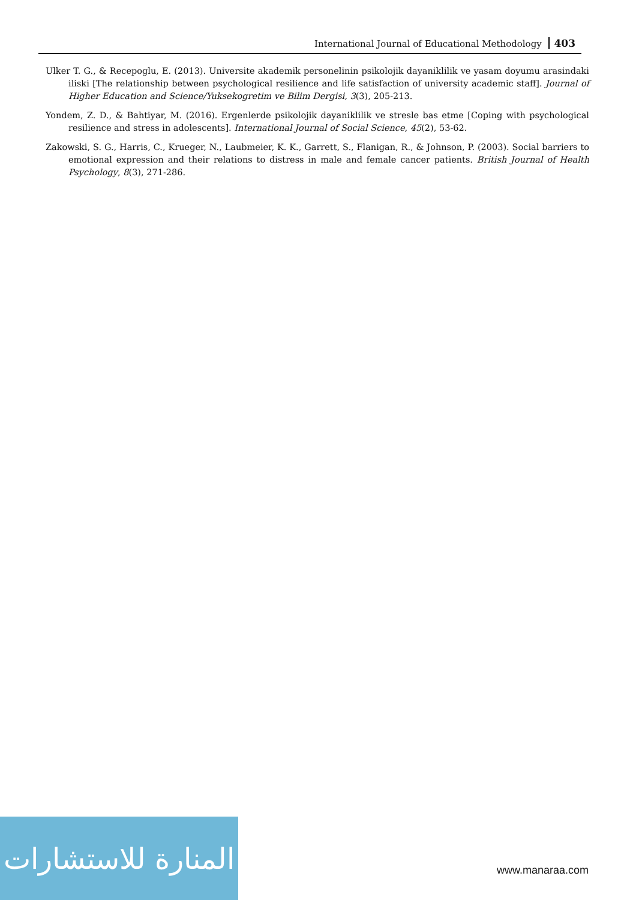International Journal of Educational Methodology 403
Ulker T. G., & Recepoglu, E. (2013). Universite akademik personelinin psikolojik dayaniklilik ve yasam doyumu arasindaki iliski [The relationship between psychological resilience and life satisfaction of university academic staff]. Journal of Higher Education and Science/Yuksekogretim ve Bilim Dergisi, 3(3), 205-213.
Yondem, Z. D., & Bahtiyar, M. (2016). Ergenlerde psikolojik dayaniklilik ve stresle bas etme [Coping with psychological resilience and stress in adolescents]. International Journal of Social Science, 45(2), 53-62.
Zakowski, S. G., Harris, C., Krueger, N., Laubmeier, K. K., Garrett, S., Flanigan, R., & Johnson, P. (2003). Social barriers to emotional expression and their relations to distress in male and female cancer patients. British Journal of Health Psychology, 8(3), 271-286.
المنارة للاستشارات
www.manaraa.com